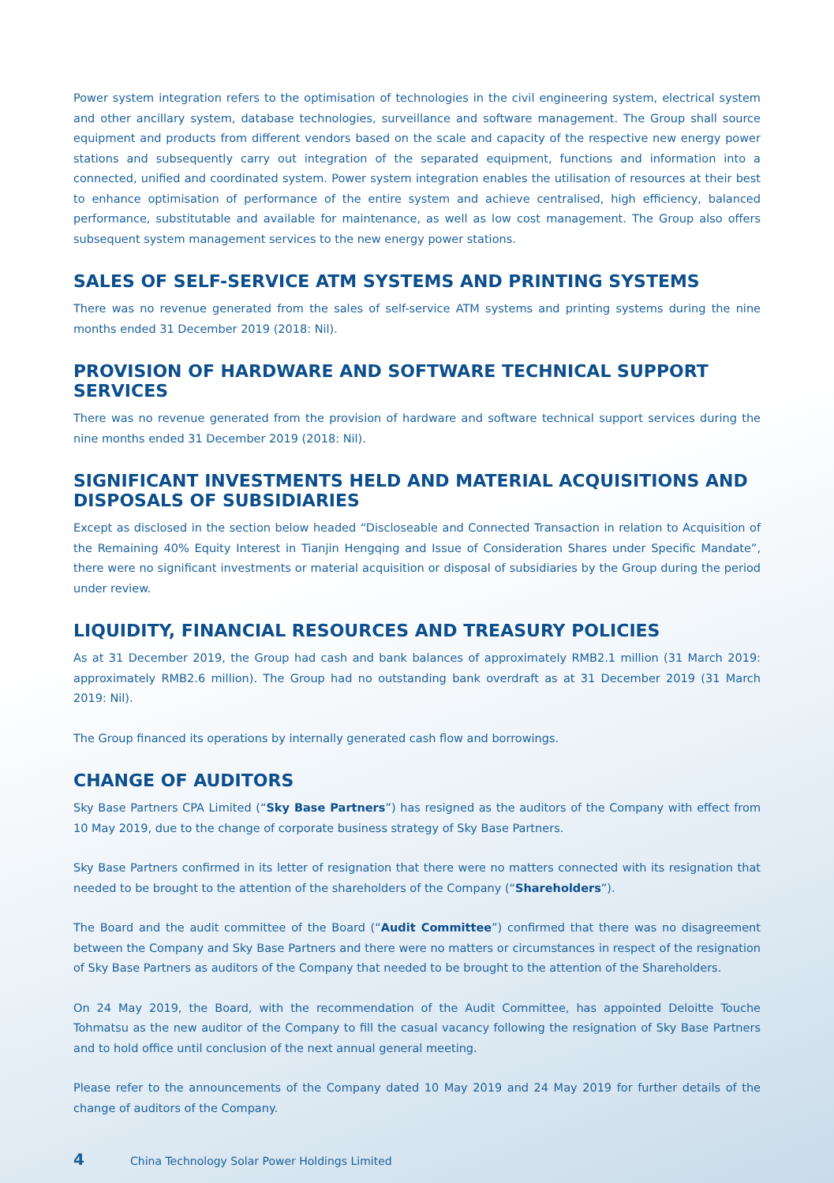Power system integration refers to the optimisation of technologies in the civil engineering system, electrical system and other ancillary system, database technologies, surveillance and software management. The Group shall source equipment and products from different vendors based on the scale and capacity of the respective new energy power stations and subsequently carry out integration of the separated equipment, functions and information into a connected, unified and coordinated system. Power system integration enables the utilisation of resources at their best to enhance optimisation of performance of the entire system and achieve centralised, high efficiency, balanced performance, substitutable and available for maintenance, as well as low cost management. The Group also offers subsequent system management services to the new energy power stations.
SALES OF SELF-SERVICE ATM SYSTEMS AND PRINTING SYSTEMS
There was no revenue generated from the sales of self-service ATM systems and printing systems during the nine months ended 31 December 2019 (2018: Nil).
PROVISION OF HARDWARE AND SOFTWARE TECHNICAL SUPPORT SERVICES
There was no revenue generated from the provision of hardware and software technical support services during the nine months ended 31 December 2019 (2018: Nil).
SIGNIFICANT INVESTMENTS HELD AND MATERIAL ACQUISITIONS AND DISPOSALS OF SUBSIDIARIES
Except as disclosed in the section below headed “Discloseable and Connected Transaction in relation to Acquisition of the Remaining 40% Equity Interest in Tianjin Hengqing and Issue of Consideration Shares under Specific Mandate”, there were no significant investments or material acquisition or disposal of subsidiaries by the Group during the period under review.
LIQUIDITY, FINANCIAL RESOURCES AND TREASURY POLICIES
As at 31 December 2019, the Group had cash and bank balances of approximately RMB2.1 million (31 March 2019: approximately RMB2.6 million). The Group had no outstanding bank overdraft as at 31 December 2019 (31 March 2019: Nil).
The Group financed its operations by internally generated cash flow and borrowings.
CHANGE OF AUDITORS
Sky Base Partners CPA Limited (“Sky Base Partners”) has resigned as the auditors of the Company with effect from 10 May 2019, due to the change of corporate business strategy of Sky Base Partners.
Sky Base Partners confirmed in its letter of resignation that there were no matters connected with its resignation that needed to be brought to the attention of the shareholders of the Company (“Shareholders”).
The Board and the audit committee of the Board (“Audit Committee”) confirmed that there was no disagreement between the Company and Sky Base Partners and there were no matters or circumstances in respect of the resignation of Sky Base Partners as auditors of the Company that needed to be brought to the attention of the Shareholders.
On 24 May 2019, the Board, with the recommendation of the Audit Committee, has appointed Deloitte Touche Tohmatsu as the new auditor of the Company to fill the casual vacancy following the resignation of Sky Base Partners and to hold office until conclusion of the next annual general meeting.
Please refer to the announcements of the Company dated 10 May 2019 and 24 May 2019 for further details of the change of auditors of the Company.
4 China Technology Solar Power Holdings Limited